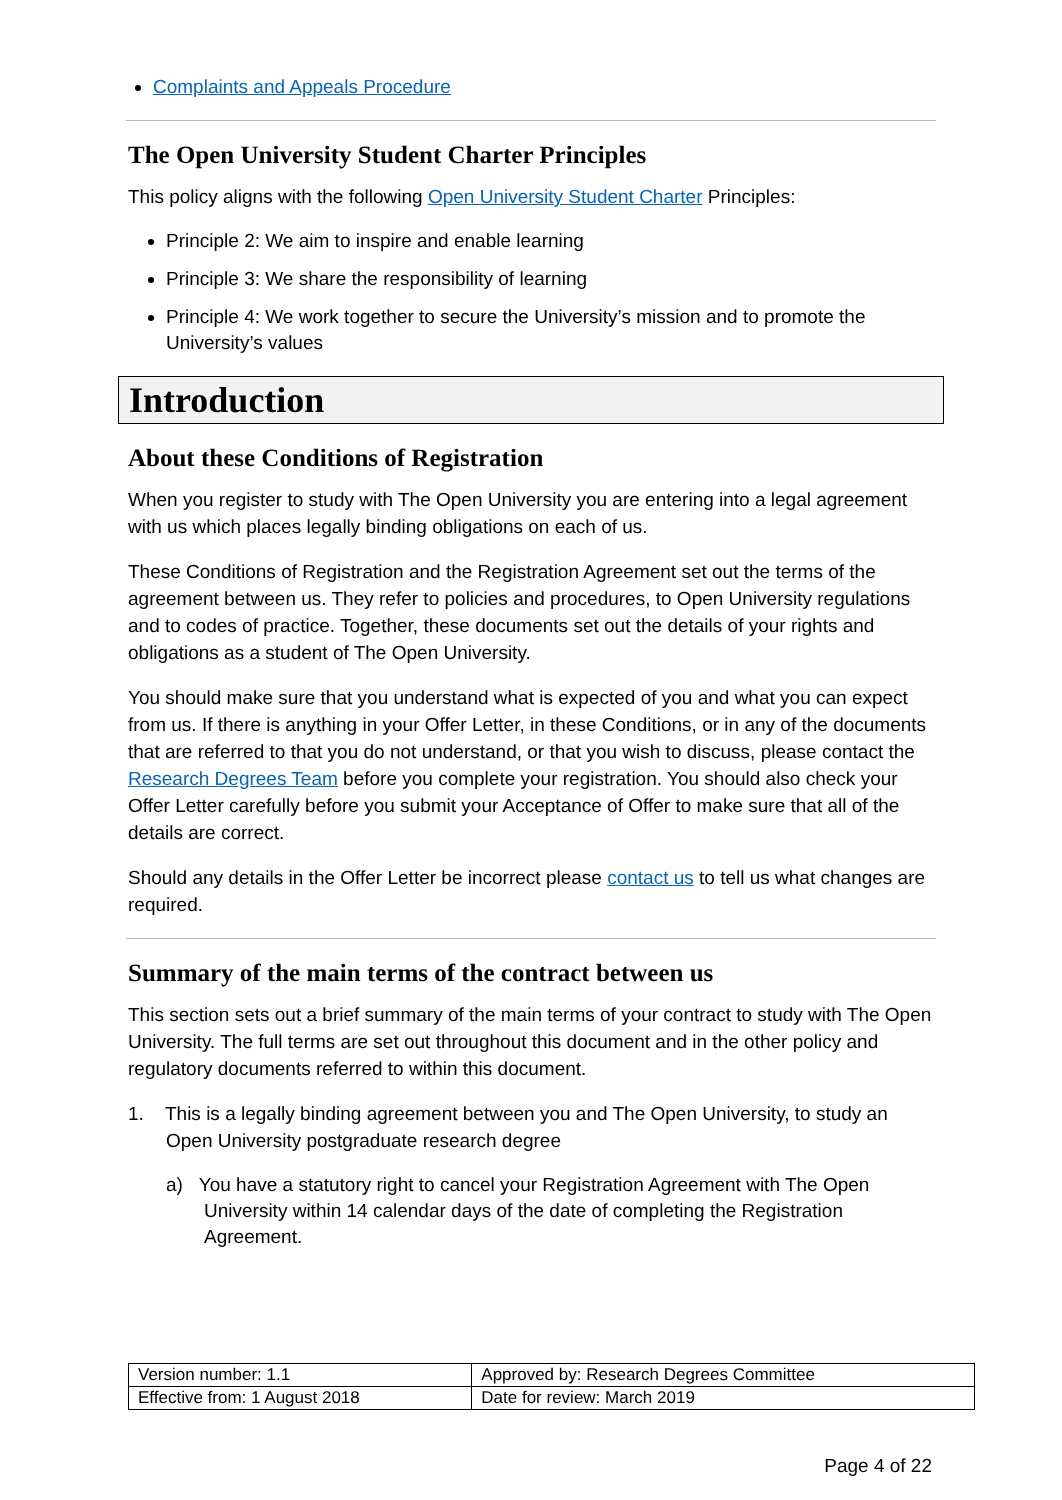Complaints and Appeals Procedure
The Open University Student Charter Principles
This policy aligns with the following Open University Student Charter Principles:
Principle 2: We aim to inspire and enable learning
Principle 3: We share the responsibility of learning
Principle 4: We work together to secure the University’s mission and to promote the University’s values
Introduction
About these Conditions of Registration
When you register to study with The Open University you are entering into a legal agreement with us which places legally binding obligations on each of us.
These Conditions of Registration and the Registration Agreement set out the terms of the agreement between us. They refer to policies and procedures, to Open University regulations and to codes of practice. Together, these documents set out the details of your rights and obligations as a student of The Open University.
You should make sure that you understand what is expected of you and what you can expect from us. If there is anything in your Offer Letter, in these Conditions, or in any of the documents that are referred to that you do not understand, or that you wish to discuss, please contact the Research Degrees Team before you complete your registration. You should also check your Offer Letter carefully before you submit your Acceptance of Offer to make sure that all of the details are correct.
Should any details in the Offer Letter be incorrect please contact us to tell us what changes are required.
Summary of the main terms of the contract between us
This section sets out a brief summary of the main terms of your contract to study with The Open University. The full terms are set out throughout this document and in the other policy and regulatory documents referred to within this document.
1. This is a legally binding agreement between you and The Open University, to study an Open University postgraduate research degree
a) You have a statutory right to cancel your Registration Agreement with The Open University within 14 calendar days of the date of completing the Registration Agreement.
| Version number: 1.1 | Approved by: Research Degrees Committee |
| Effective from: 1 August 2018 | Date for review: March 2019 |
Page 4 of 22